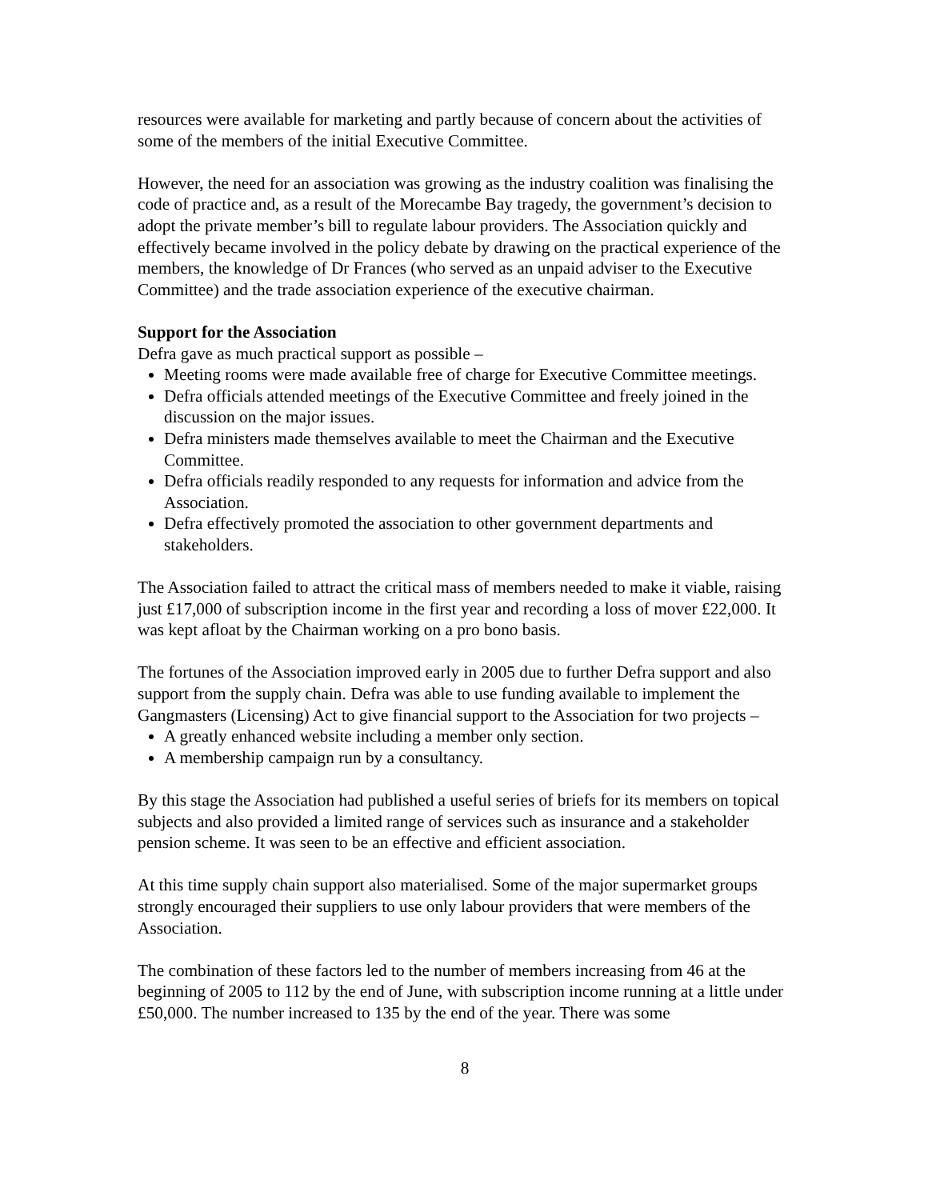resources were available for marketing and partly because of concern about the activities of some of the members of the initial Executive Committee.
However, the need for an association was growing as the industry coalition was finalising the code of practice and, as a result of the Morecambe Bay tragedy, the government’s decision to adopt the private member’s bill to regulate labour providers. The Association quickly and effectively became involved in the policy debate by drawing on the practical experience of the members, the knowledge of Dr Frances (who served as an unpaid adviser to the Executive Committee) and the trade association experience of the executive chairman.
Support for the Association
Defra gave as much practical support as possible –
Meeting rooms were made available free of charge for Executive Committee meetings.
Defra officials attended meetings of the Executive Committee and freely joined in the discussion on the major issues.
Defra ministers made themselves available to meet the Chairman and the Executive Committee.
Defra officials readily responded to any requests for information and advice from the Association.
Defra effectively promoted the association to other government departments and stakeholders.
The Association failed to attract the critical mass of members needed to make it viable, raising just £17,000 of subscription income in the first year and recording a loss of mover £22,000. It was kept afloat by the Chairman working on a pro bono basis.
The fortunes of the Association improved early in 2005 due to further Defra support and also support from the supply chain. Defra was able to use funding available to implement the Gangmasters (Licensing) Act to give financial support to the Association for two projects –
A greatly enhanced website including a member only section.
A membership campaign run by a consultancy.
By this stage the Association had published a useful series of briefs for its members on topical subjects and also provided a limited range of services such as insurance and a stakeholder pension scheme. It was seen to be an effective and efficient association.
At this time supply chain support also materialised. Some of the major supermarket groups strongly encouraged their suppliers to use only labour providers that were members of the Association.
The combination of these factors led to the number of members increasing from 46 at the beginning of 2005 to 112 by the end of June, with subscription income running at a little under £50,000. The number increased to 135 by the end of the year. There was some
8